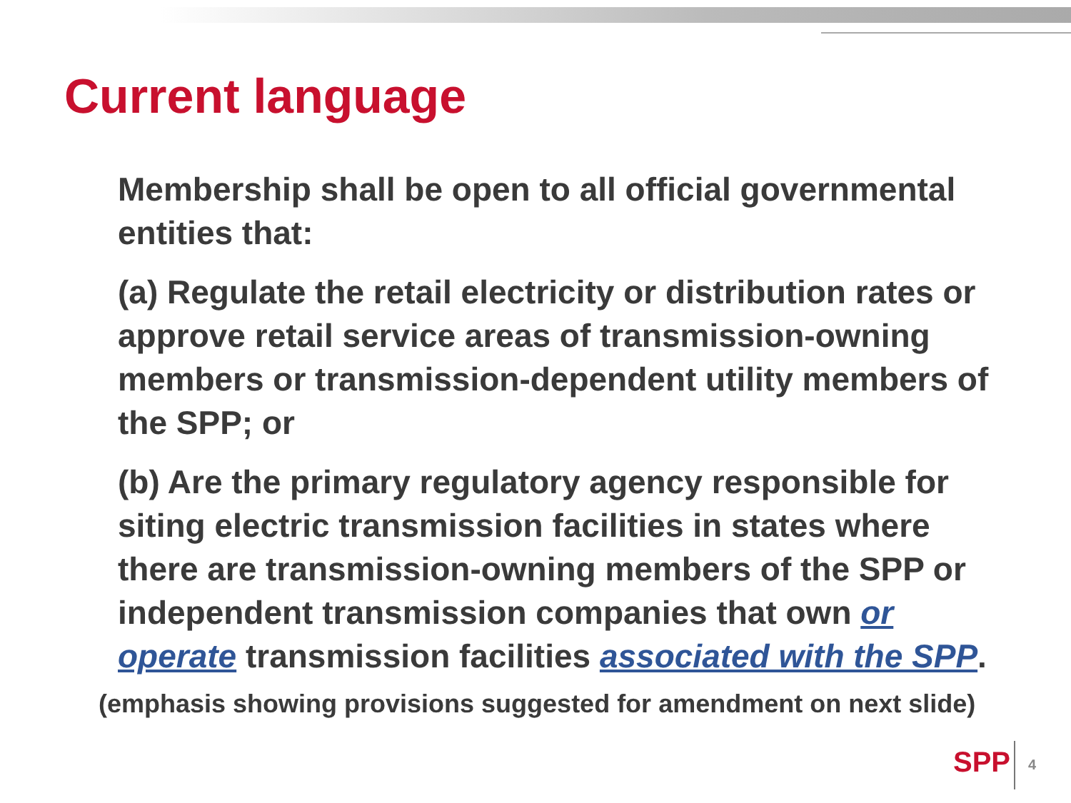Current language
Membership shall be open to all official governmental entities that:
(a) Regulate the retail electricity or distribution rates or approve retail service areas of transmission-owning members or transmission-dependent utility members of the SPP; or
(b) Are the primary regulatory agency responsible for siting electric transmission facilities in states where there are transmission-owning members of the SPP or independent transmission companies that own or operate transmission facilities associated with the SPP.
(emphasis showing provisions suggested for amendment on next slide)
SPP 4